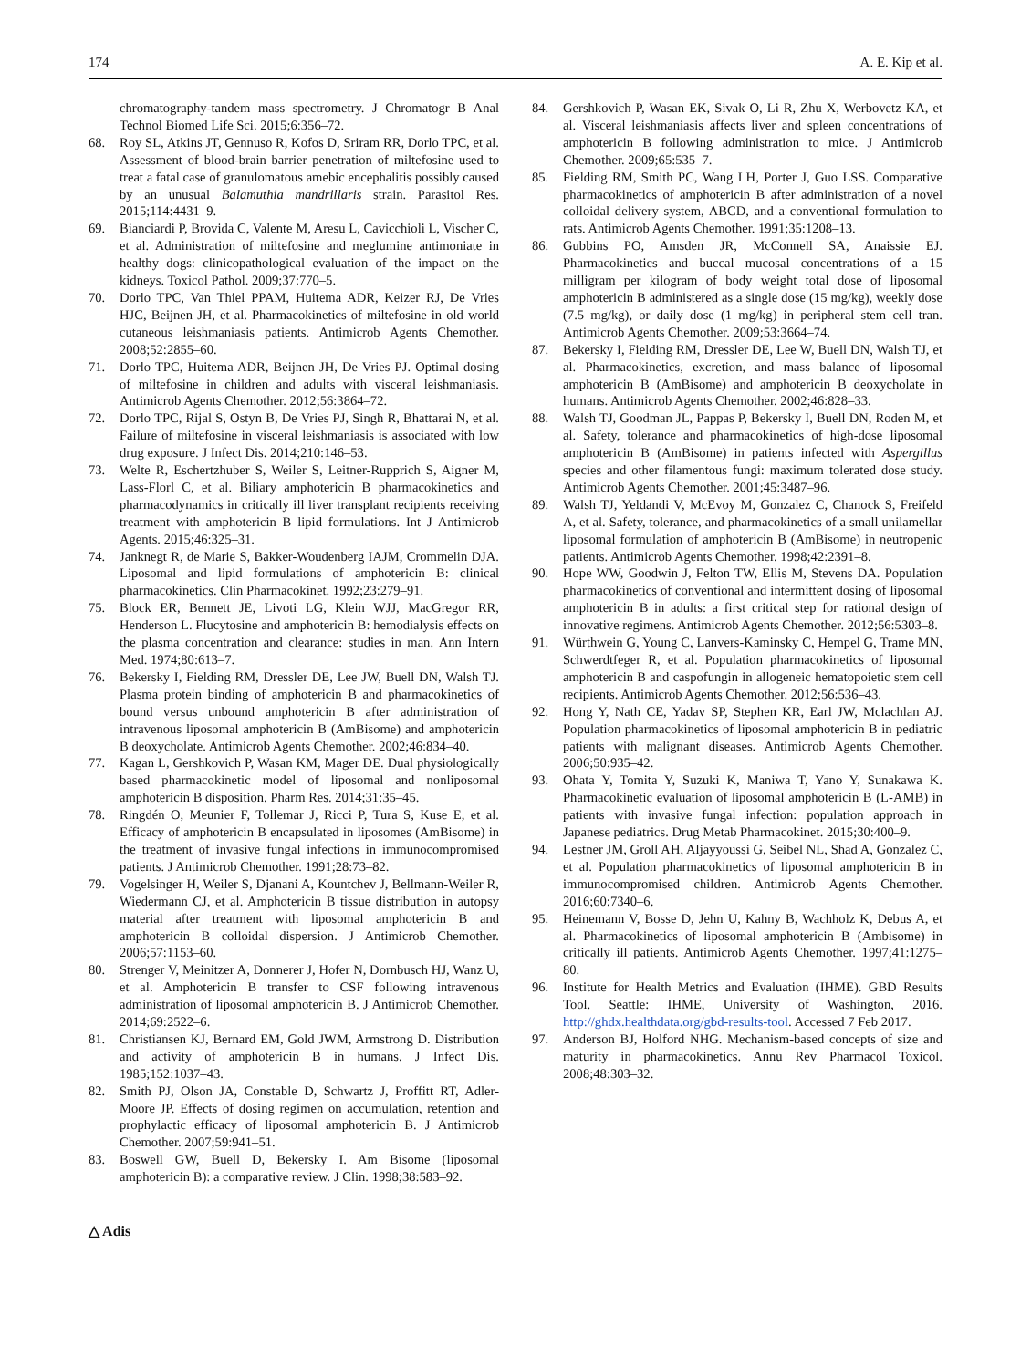174 A. E. Kip et al.
chromatography-tandem mass spectrometry. J Chromatogr B Anal Technol Biomed Life Sci. 2015;6:356–72.
68. Roy SL, Atkins JT, Gennuso R, Kofos D, Sriram RR, Dorlo TPC, et al. Assessment of blood-brain barrier penetration of miltefosine used to treat a fatal case of granulomatous amebic encephalitis possibly caused by an unusual Balamuthia mandrillaris strain. Parasitol Res. 2015;114:4431–9.
69. Bianciardi P, Brovida C, Valente M, Aresu L, Cavicchioli L, Vischer C, et al. Administration of miltefosine and meglumine antimoniate in healthy dogs: clinicopathological evaluation of the impact on the kidneys. Toxicol Pathol. 2009;37:770–5.
70. Dorlo TPC, Van Thiel PPAM, Huitema ADR, Keizer RJ, De Vries HJC, Beijnen JH, et al. Pharmacokinetics of miltefosine in old world cutaneous leishmaniasis patients. Antimicrob Agents Chemother. 2008;52:2855–60.
71. Dorlo TPC, Huitema ADR, Beijnen JH, De Vries PJ. Optimal dosing of miltefosine in children and adults with visceral leishmaniasis. Antimicrob Agents Chemother. 2012;56:3864–72.
72. Dorlo TPC, Rijal S, Ostyn B, De Vries PJ, Singh R, Bhattarai N, et al. Failure of miltefosine in visceral leishmaniasis is associated with low drug exposure. J Infect Dis. 2014;210:146–53.
73. Welte R, Eschertzhuber S, Weiler S, Leitner-Rupprich S, Aigner M, Lass-Florl C, et al. Biliary amphotericin B pharmacokinetics and pharmacodynamics in critically ill liver transplant recipients receiving treatment with amphotericin B lipid formulations. Int J Antimicrob Agents. 2015;46:325–31.
74. Janknegt R, de Marie S, Bakker-Woudenberg IAJM, Crommelin DJA. Liposomal and lipid formulations of amphotericin B: clinical pharmacokinetics. Clin Pharmacokinet. 1992;23:279–91.
75. Block ER, Bennett JE, Livoti LG, Klein WJJ, MacGregor RR, Henderson L. Flucytosine and amphotericin B: hemodialysis effects on the plasma concentration and clearance: studies in man. Ann Intern Med. 1974;80:613–7.
76. Bekersky I, Fielding RM, Dressler DE, Lee JW, Buell DN, Walsh TJ. Plasma protein binding of amphotericin B and pharmacokinetics of bound versus unbound amphotericin B after administration of intravenous liposomal amphotericin B (AmBisome) and amphotericin B deoxycholate. Antimicrob Agents Chemother. 2002;46:834–40.
77. Kagan L, Gershkovich P, Wasan KM, Mager DE. Dual physiologically based pharmacokinetic model of liposomal and nonliposomal amphotericin B disposition. Pharm Res. 2014;31:35–45.
78. Ringdén O, Meunier F, Tollemar J, Ricci P, Tura S, Kuse E, et al. Efficacy of amphotericin B encapsulated in liposomes (AmBisome) in the treatment of invasive fungal infections in immunocompromised patients. J Antimicrob Chemother. 1991;28:73–82.
79. Vogelsinger H, Weiler S, Djanani A, Kountchev J, Bellmann-Weiler R, Wiedermann CJ, et al. Amphotericin B tissue distribution in autopsy material after treatment with liposomal amphotericin B and amphotericin B colloidal dispersion. J Antimicrob Chemother. 2006;57:1153–60.
80. Strenger V, Meinitzer A, Donnerer J, Hofer N, Dornbusch HJ, Wanz U, et al. Amphotericin B transfer to CSF following intravenous administration of liposomal amphotericin B. J Antimicrob Chemother. 2014;69:2522–6.
81. Christiansen KJ, Bernard EM, Gold JWM, Armstrong D. Distribution and activity of amphotericin B in humans. J Infect Dis. 1985;152:1037–43.
82. Smith PJ, Olson JA, Constable D, Schwartz J, Proffitt RT, Adler-Moore JP. Effects of dosing regimen on accumulation, retention and prophylactic efficacy of liposomal amphotericin B. J Antimicrob Chemother. 2007;59:941–51.
83. Boswell GW, Buell D, Bekersky I. Am Bisome (liposomal amphotericin B): a comparative review. J Clin. 1998;38:583–92.
84. Gershkovich P, Wasan EK, Sivak O, Li R, Zhu X, Werbovetz KA, et al. Visceral leishmaniasis affects liver and spleen concentrations of amphotericin B following administration to mice. J Antimicrob Chemother. 2009;65:535–7.
85. Fielding RM, Smith PC, Wang LH, Porter J, Guo LSS. Comparative pharmacokinetics of amphotericin B after administration of a novel colloidal delivery system, ABCD, and a conventional formulation to rats. Antimicrob Agents Chemother. 1991;35:1208–13.
86. Gubbins PO, Amsden JR, McConnell SA, Anaissie EJ. Pharmacokinetics and buccal mucosal concentrations of a 15 milligram per kilogram of body weight total dose of liposomal amphotericin B administered as a single dose (15 mg/kg), weekly dose (7.5 mg/kg), or daily dose (1 mg/kg) in peripheral stem cell tran. Antimicrob Agents Chemother. 2009;53:3664–74.
87. Bekersky I, Fielding RM, Dressler DE, Lee W, Buell DN, Walsh TJ, et al. Pharmacokinetics, excretion, and mass balance of liposomal amphotericin B (AmBisome) and amphotericin B deoxycholate in humans. Antimicrob Agents Chemother. 2002;46:828–33.
88. Walsh TJ, Goodman JL, Pappas P, Bekersky I, Buell DN, Roden M, et al. Safety, tolerance and pharmacokinetics of high-dose liposomal amphotericin B (AmBisome) in patients infected with Aspergillus species and other filamentous fungi: maximum tolerated dose study. Antimicrob Agents Chemother. 2001;45:3487–96.
89. Walsh TJ, Yeldandi V, McEvoy M, Gonzalez C, Chanock S, Freifeld A, et al. Safety, tolerance, and pharmacokinetics of a small unilamellar liposomal formulation of amphotericin B (AmBisome) in neutropenic patients. Antimicrob Agents Chemother. 1998;42:2391–8.
90. Hope WW, Goodwin J, Felton TW, Ellis M, Stevens DA. Population pharmacokinetics of conventional and intermittent dosing of liposomal amphotericin B in adults: a first critical step for rational design of innovative regimens. Antimicrob Agents Chemother. 2012;56:5303–8.
91. Würthwein G, Young C, Lanvers-Kaminsky C, Hempel G, Trame MN, Schwerdtfeger R, et al. Population pharmacokinetics of liposomal amphotericin B and caspofungin in allogeneic hematopoietic stem cell recipients. Antimicrob Agents Chemother. 2012;56:536–43.
92. Hong Y, Nath CE, Yadav SP, Stephen KR, Earl JW, Mclachlan AJ. Population pharmacokinetics of liposomal amphotericin B in pediatric patients with malignant diseases. Antimicrob Agents Chemother. 2006;50:935–42.
93. Ohata Y, Tomita Y, Suzuki K, Maniwa T, Yano Y, Sunakawa K. Pharmacokinetic evaluation of liposomal amphotericin B (L-AMB) in patients with invasive fungal infection: population approach in Japanese pediatrics. Drug Metab Pharmacokinet. 2015;30:400–9.
94. Lestner JM, Groll AH, Aljayyoussi G, Seibel NL, Shad A, Gonzalez C, et al. Population pharmacokinetics of liposomal amphotericin B in immunocompromised children. Antimicrob Agents Chemother. 2016;60:7340–6.
95. Heinemann V, Bosse D, Jehn U, Kahny B, Wachholz K, Debus A, et al. Pharmacokinetics of liposomal amphotericin B (Ambisome) in critically ill patients. Antimicrob Agents Chemother. 1997;41:1275–80.
96. Institute for Health Metrics and Evaluation (IHME). GBD Results Tool. Seattle: IHME, University of Washington, 2016. http://ghdx.healthdata.org/gbd-results-tool. Accessed 7 Feb 2017.
97. Anderson BJ, Holford NHG. Mechanism-based concepts of size and maturity in pharmacokinetics. Annu Rev Pharmacol Toxicol. 2008;48:303–32.
△ Adis